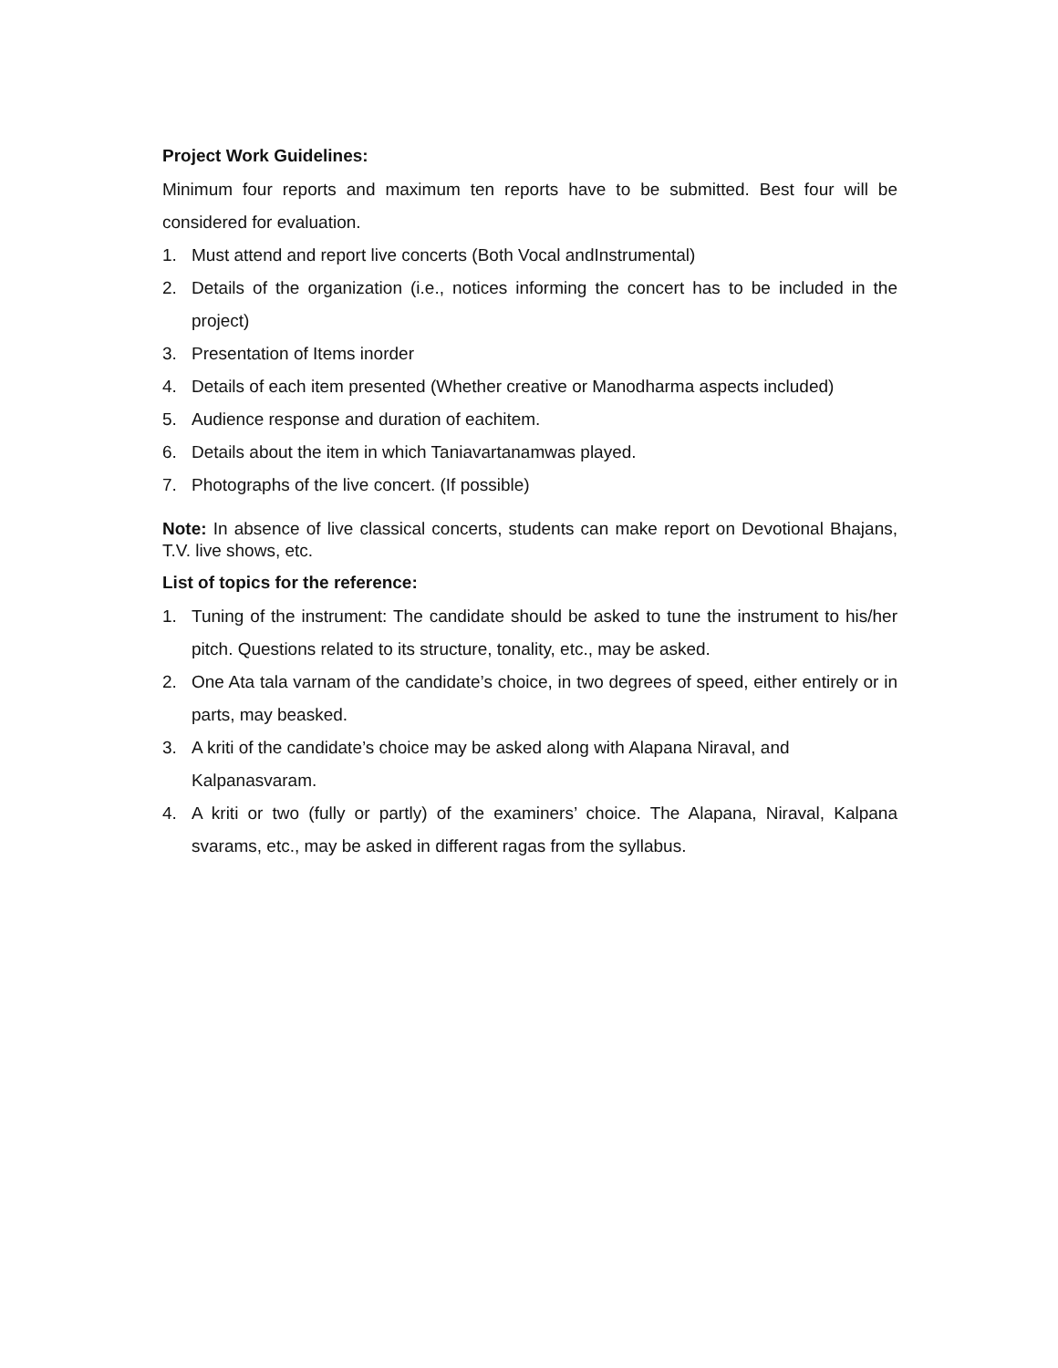Project Work Guidelines:
Minimum four reports and maximum ten reports have to be submitted. Best four will be considered for evaluation.
1. Must attend and report live concerts (Both Vocal andInstrumental)
2. Details of the organization (i.e., notices informing the concert has to be included in the project)
3. Presentation of Items inorder
4. Details of each item presented (Whether creative or Manodharma aspects included)
5. Audience response and duration of eachitem.
6. Details about the item in which Taniavartanamwas played.
7. Photographs of the live concert. (If possible)
Note: In absence of live classical concerts, students can make report on Devotional Bhajans, T.V. live shows, etc.
List of topics for the reference:
1. Tuning of the instrument: The candidate should be asked to tune the instrument to his/her pitch. Questions related to its structure, tonality, etc., may be asked.
2. One Ata tala varnam of the candidate’s choice, in two degrees of speed, either entirely or in parts, may beasked.
3. A kriti of the candidate’s choice may be asked along with Alapana Niraval, and Kalpanasvaram.
4. A kriti or two (fully or partly) of the examiners’ choice. The Alapana, Niraval, Kalpana svarams, etc., may be asked in different ragas from the syllabus.